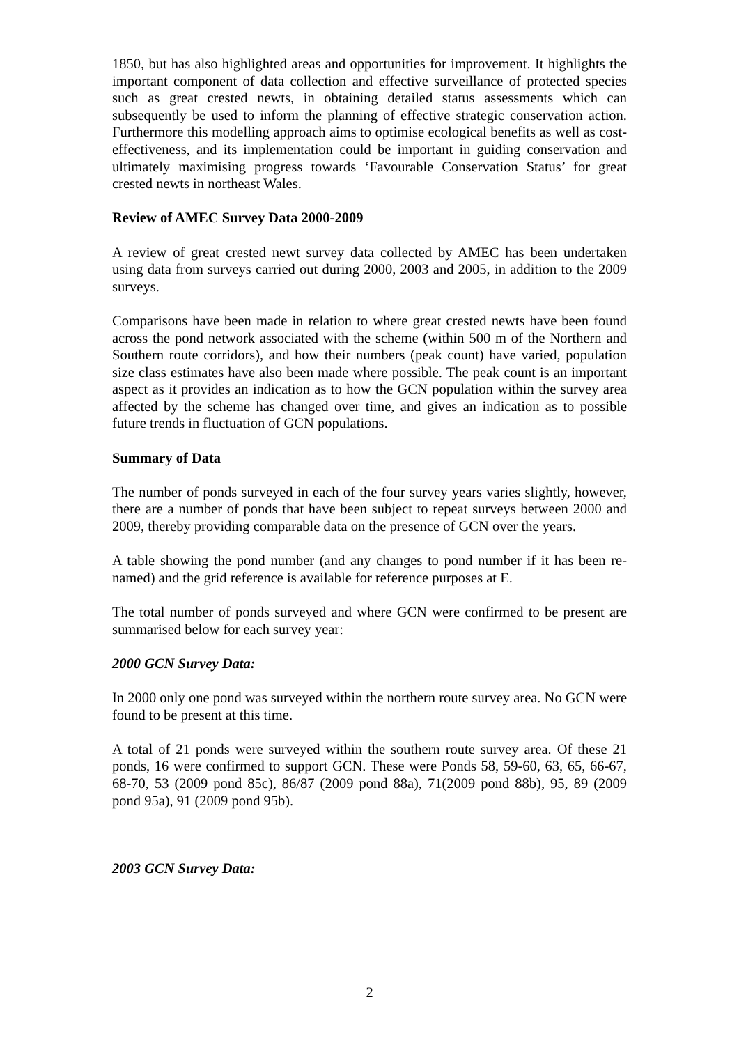1850, but has also highlighted areas and opportunities for improvement. It highlights the important component of data collection and effective surveillance of protected species such as great crested newts, in obtaining detailed status assessments which can subsequently be used to inform the planning of effective strategic conservation action. Furthermore this modelling approach aims to optimise ecological benefits as well as cost-effectiveness, and its implementation could be important in guiding conservation and ultimately maximising progress towards ‘Favourable Conservation Status’ for great crested newts in northeast Wales.
Review of AMEC Survey Data 2000-2009
A review of great crested newt survey data collected by AMEC has been undertaken using data from surveys carried out during 2000, 2003 and 2005, in addition to the 2009 surveys.
Comparisons have been made in relation to where great crested newts have been found across the pond network associated with the scheme (within 500 m of the Northern and Southern route corridors), and how their numbers (peak count) have varied, population size class estimates have also been made where possible. The peak count is an important aspect as it provides an indication as to how the GCN population within the survey area affected by the scheme has changed over time, and gives an indication as to possible future trends in fluctuation of GCN populations.
Summary of Data
The number of ponds surveyed in each of the four survey years varies slightly, however, there are a number of ponds that have been subject to repeat surveys between 2000 and 2009, thereby providing comparable data on the presence of GCN over the years.
A table showing the pond number (and any changes to pond number if it has been re-named) and the grid reference is available for reference purposes at E.
The total number of ponds surveyed and where GCN were confirmed to be present are summarised below for each survey year:
2000 GCN Survey Data:
In 2000 only one pond was surveyed within the northern route survey area. No GCN were found to be present at this time.
A total of 21 ponds were surveyed within the southern route survey area. Of these 21 ponds, 16 were confirmed to support GCN. These were Ponds 58, 59-60, 63, 65, 66-67, 68-70, 53 (2009 pond 85c), 86/87 (2009 pond 88a), 71(2009 pond 88b), 95, 89 (2009 pond 95a), 91 (2009 pond 95b).
2003 GCN Survey Data:
2